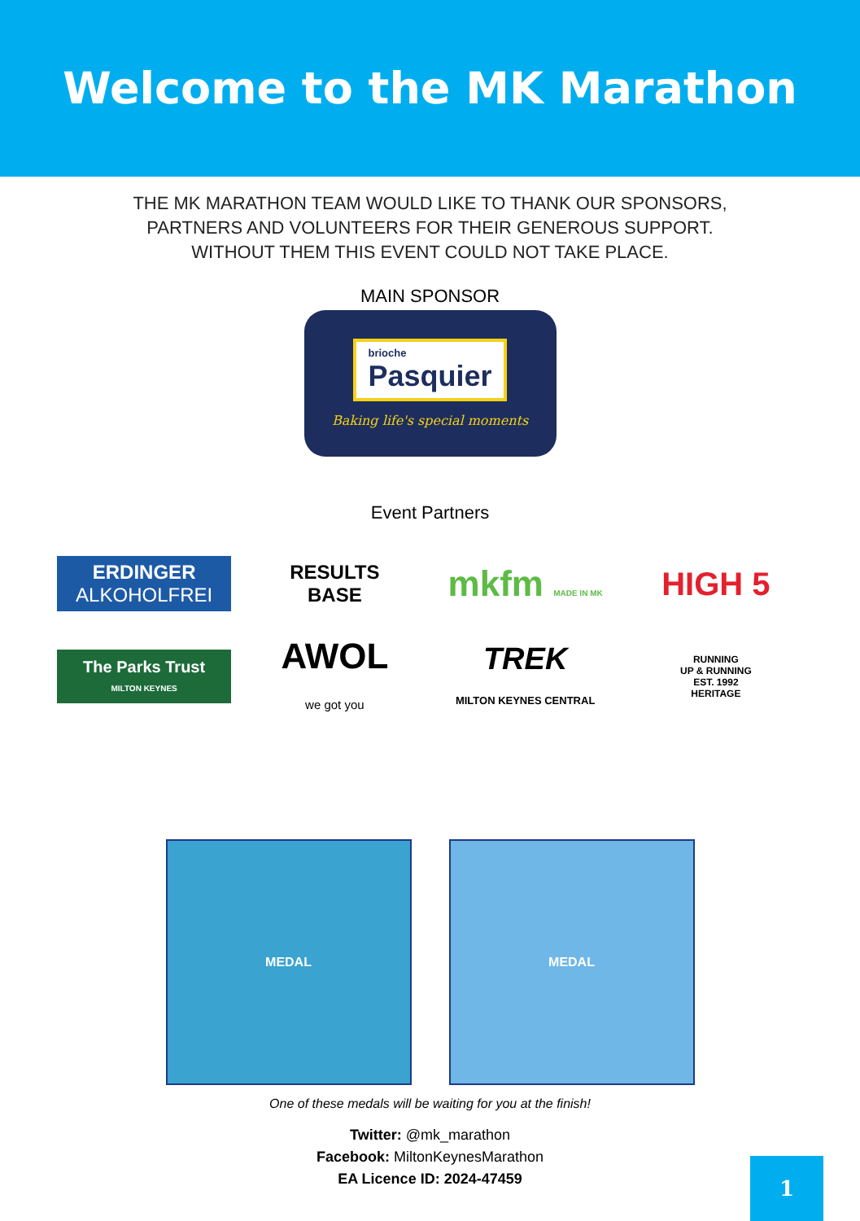Welcome to the MK Marathon
THE MK MARATHON TEAM WOULD LIKE TO THANK OUR SPONSORS,
PARTNERS AND VOLUNTEERS FOR THEIR GENEROUS SUPPORT.
WITHOUT THEM THIS EVENT COULD NOT TAKE PLACE.
MAIN SPONSOR
brioche
Pasquier
Baking life's special moments
Event Partners
ERDINGER
ALKOHOLFREI
RESULTS
BASE
mkfm MADE IN MK
HIGH 5
The Parks Trust
MILTON KEYNES
AWOL
we got you
TREK
MILTON KEYNES CENTRAL
RUNNING
UP & RUNNING
EST. 1992
HERITAGE
MEDAL MEDAL
One of these medals will be waiting for you at the finish!
Twitter: @mk_marathon
Facebook: MiltonKeynesMarathon
EA Licence ID: 2024-47459
1